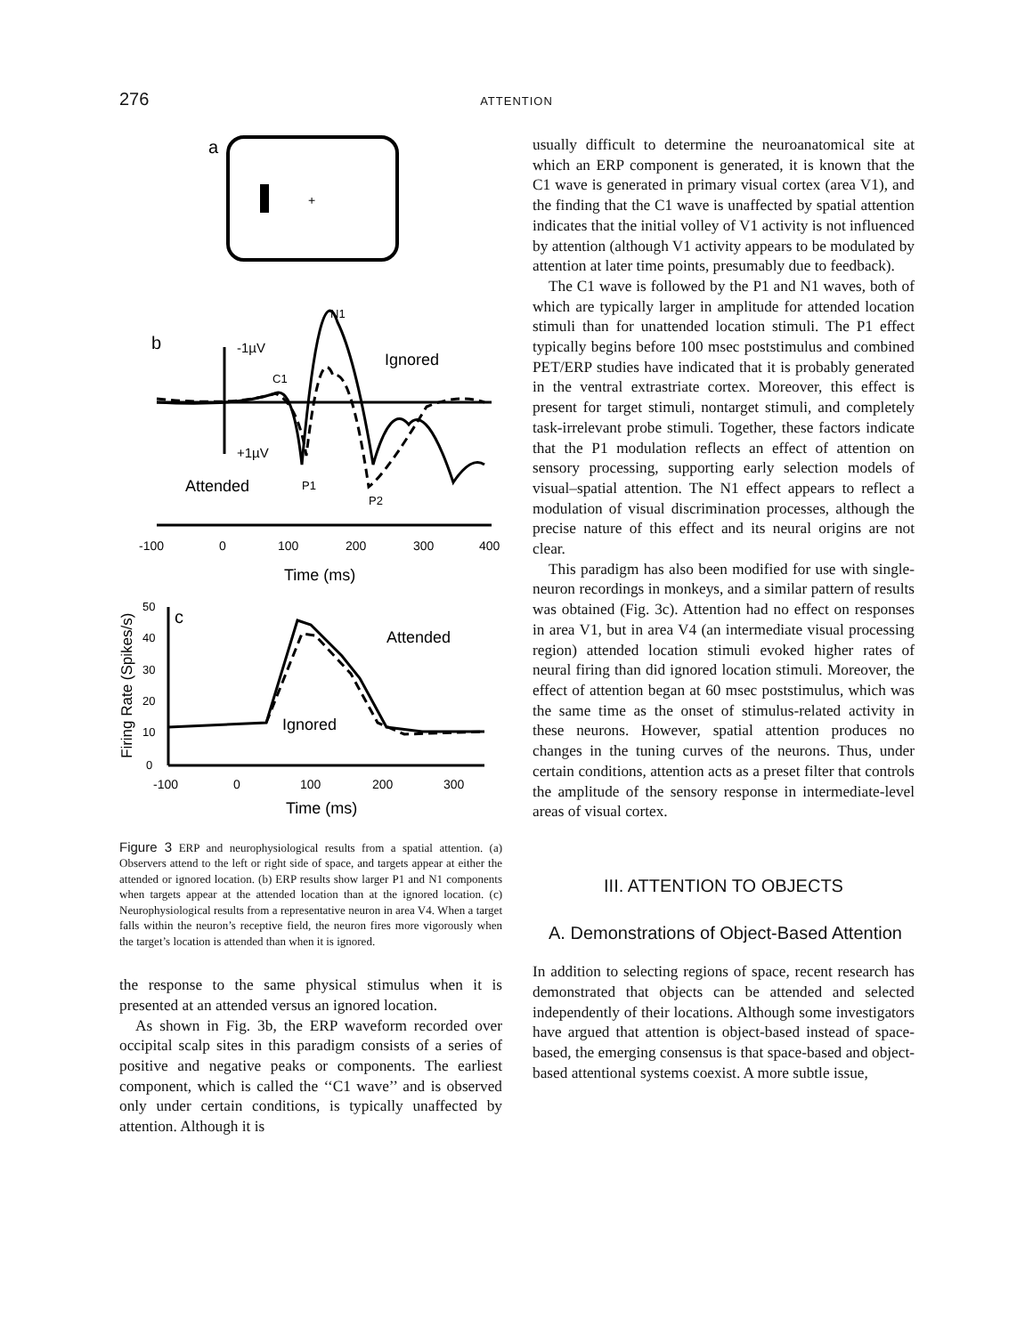276
ATTENTION
a
+
b
-1µV
+1µV
N1
C1
Ignored
Attended
P1
P2
-100
0
100
200
300
400
Time (ms)
Firing Rate (Spikes/s)
c
50
40
30
20
10
0
Attended
Ignored
-100
0
100
200
300
Time (ms)
Figure 3 ERP and neurophysiological results from a spatial attention. (a) Observers attend to the left or right side of space, and targets appear at either the attended or ignored location. (b) ERP results show larger P1 and N1 components when targets appear at the attended location than at the ignored location. (c) Neurophysiological results from a representative neuron in area V4. When a target falls within the neuron’s receptive field, the neuron fires more vigorously when the target’s location is attended than when it is ignored.
the response to the same physical stimulus when it is presented at an attended versus an ignored location.
As shown in Fig. 3b, the ERP waveform recorded over occipital scalp sites in this paradigm consists of a series of positive and negative peaks or components. The earliest component, which is called the ‘‘C1 wave’’ and is observed only under certain conditions, is typically unaffected by attention. Although it is
usually difficult to determine the neuroanatomical site at which an ERP component is generated, it is known that the C1 wave is generated in primary visual cortex (area V1), and the finding that the C1 wave is unaffected by spatial attention indicates that the initial volley of V1 activity is not influenced by attention (although V1 activity appears to be modulated by attention at later time points, presumably due to feedback).
The C1 wave is followed by the P1 and N1 waves, both of which are typically larger in amplitude for attended location stimuli than for unattended location stimuli. The P1 effect typically begins before 100 msec poststimulus and combined PET/ERP studies have indicated that it is probably generated in the ventral extrastriate cortex. Moreover, this effect is present for target stimuli, nontarget stimuli, and completely task-irrelevant probe stimuli. Together, these factors indicate that the P1 modulation reflects an effect of attention on sensory processing, supporting early selection models of visual–spatial attention. The N1 effect appears to reflect a modulation of visual discrimination processes, although the precise nature of this effect and its neural origins are not clear.
This paradigm has also been modified for use with single-neuron recordings in monkeys, and a similar pattern of results was obtained (Fig. 3c). Attention had no effect on responses in area V1, but in area V4 (an intermediate visual processing region) attended location stimuli evoked higher rates of neural firing than did ignored location stimuli. Moreover, the effect of attention began at 60 msec poststimulus, which was the same time as the onset of stimulus-related activity in these neurons. However, spatial attention produces no changes in the tuning curves of the neurons. Thus, under certain conditions, attention acts as a preset filter that controls the amplitude of the sensory response in intermediate-level areas of visual cortex.
III. ATTENTION TO OBJECTS
A. Demonstrations of Object-Based Attention
In addition to selecting regions of space, recent research has demonstrated that objects can be attended and selected independently of their locations. Although some investigators have argued that attention is object-based instead of space-based, the emerging consensus is that space-based and object-based attentional systems coexist. A more subtle issue,